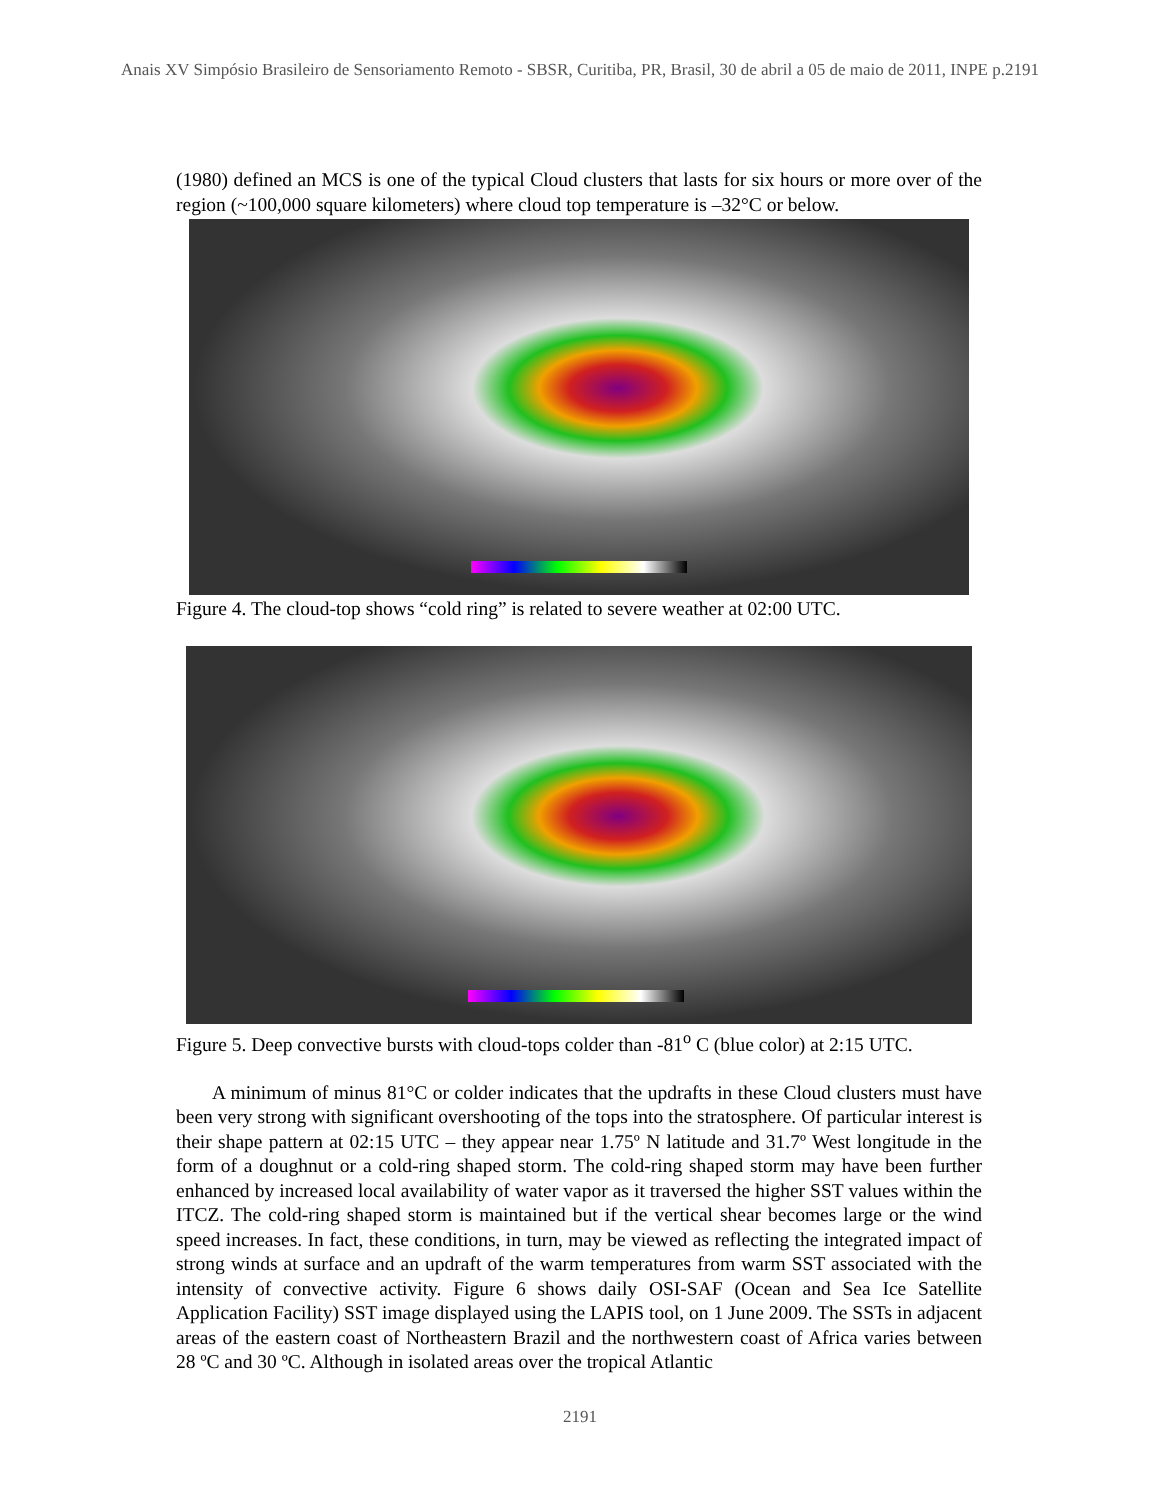Anais XV Simpósio Brasileiro de Sensoriamento Remoto - SBSR, Curitiba, PR, Brasil, 30 de abril a 05 de maio de 2011, INPE p.2191
(1980) defined an MCS is one of the typical Cloud clusters that lasts for six hours or more over of the region (~100,000 square kilometers) where cloud top temperature is –32°C or below.
Figure 4. The cloud-top shows “cold ring” is related to severe weather at 02:00 UTC.
Figure 5. Deep convective bursts with cloud-tops colder than -81<sup>o</sup> C (blue color) at 2:15 UTC.
A minimum of minus 81°C or colder indicates that the updrafts in these Cloud clusters must have been very strong with significant overshooting of the tops into the stratosphere. Of particular interest is their shape pattern at 02:15 UTC – they appear near 1.75º N latitude and 31.7º West longitude in the form of a doughnut or a cold-ring shaped storm. The cold-ring shaped storm may have been further enhanced by increased local availability of water vapor as it traversed the higher SST values within the ITCZ. The cold-ring shaped storm is maintained but if the vertical shear becomes large or the wind speed increases. In fact, these conditions, in turn, may be viewed as reflecting the integrated impact of strong winds at surface and an updraft of the warm temperatures from warm SST associated with the intensity of convective activity. Figure 6 shows daily OSI-SAF (Ocean and Sea Ice Satellite Application Facility) SST image displayed using the LAPIS tool, on 1 June 2009. The SSTs in adjacent areas of the eastern coast of Northeastern Brazil and the northwestern coast of Africa varies between 28 ºC and 30 ºC. Although in isolated areas over the tropical Atlantic
2191